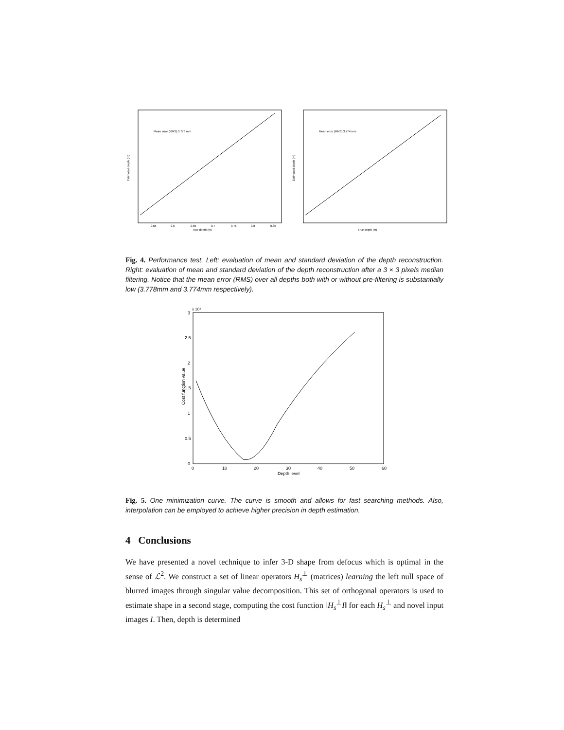Mean error (RMS):3.778 mm
True depth (m)
Estimated depth (m)
0.55
0.6
0.65
0.7
0.75
0.8
0.85
Mean error (RMS):3.774 mm
True depth (m)
Estimated depth (m)
Fig. 4. Performance test. Left: evaluation of mean and standard deviation of the depth reconstruction. Right: evaluation of mean and standard deviation of the depth reconstruction after a 3 × 3 pixels median filtering. Notice that the mean error (RMS) over all depths both with or without pre-filtering is substantially low (3.778mm and 3.774mm respectively).
x 10⁴
Cost function value
3
2.5
2
1.5
1
0.5
0
0
10
20
30
40
50
60
Depth level
Fig. 5. One minimization curve. The curve is smooth and allows for fast searching methods. Also, interpolation can be employed to achieve higher precision in depth estimation.
4 Conclusions
We have presented a novel technique to infer 3-D shape from defocus which is optimal in the sense of ℒ<sup>2</sup>. We construct a set of linear operators H<sub>s</sub><sup>⊥</sup> (matrices) learning the left null space of blurred images through singular value decomposition. This set of orthogonal operators is used to estimate shape in a second stage, computing the cost function ‖H<sub>s</sub><sup>⊥</sup>I‖ for each H<sub>s</sub><sup>⊥</sup> and novel input images I. Then, depth is determined